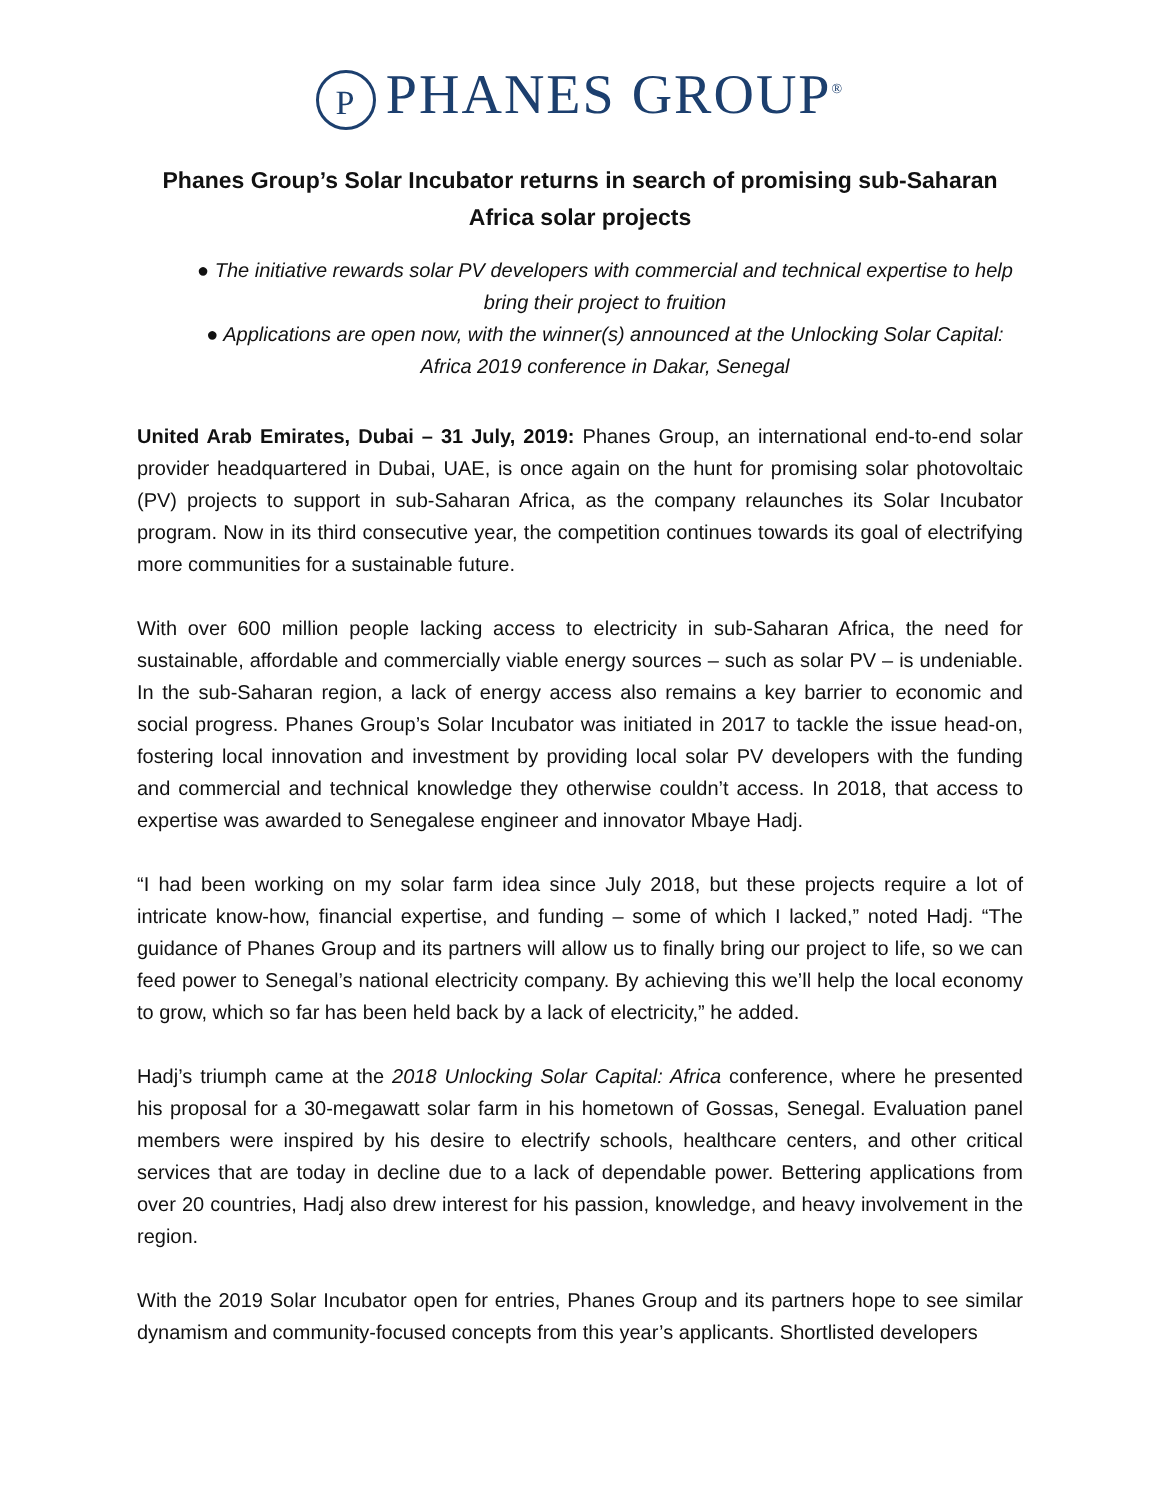P PHANES GROUP<sup>®</sup>
Phanes Group’s Solar Incubator returns in search of promising sub-Saharan Africa solar projects
● The initiative rewards solar PV developers with commercial and technical expertise to help bring their project to fruition
● Applications are open now, with the winner(s) announced at the Unlocking Solar Capital: Africa 2019 conference in Dakar, Senegal
United Arab Emirates, Dubai – 31 July, 2019: Phanes Group, an international end-to-end solar provider headquartered in Dubai, UAE, is once again on the hunt for promising solar photovoltaic (PV) projects to support in sub-Saharan Africa, as the company relaunches its Solar Incubator program. Now in its third consecutive year, the competition continues towards its goal of electrifying more communities for a sustainable future.
With over 600 million people lacking access to electricity in sub-Saharan Africa, the need for sustainable, affordable and commercially viable energy sources – such as solar PV – is undeniable. In the sub-Saharan region, a lack of energy access also remains a key barrier to economic and social progress. Phanes Group’s Solar Incubator was initiated in 2017 to tackle the issue head-on, fostering local innovation and investment by providing local solar PV developers with the funding and commercial and technical knowledge they otherwise couldn’t access. In 2018, that access to expertise was awarded to Senegalese engineer and innovator Mbaye Hadj.
“I had been working on my solar farm idea since July 2018, but these projects require a lot of intricate know-how, financial expertise, and funding – some of which I lacked,” noted Hadj. “The guidance of Phanes Group and its partners will allow us to finally bring our project to life, so we can feed power to Senegal’s national electricity company. By achieving this we’ll help the local economy to grow, which so far has been held back by a lack of electricity,” he added.
Hadj’s triumph came at the 2018 Unlocking Solar Capital: Africa conference, where he presented his proposal for a 30-megawatt solar farm in his hometown of Gossas, Senegal. Evaluation panel members were inspired by his desire to electrify schools, healthcare centers, and other critical services that are today in decline due to a lack of dependable power. Bettering applications from over 20 countries, Hadj also drew interest for his passion, knowledge, and heavy involvement in the region.
With the 2019 Solar Incubator open for entries, Phanes Group and its partners hope to see similar dynamism and community-focused concepts from this year’s applicants. Shortlisted developers